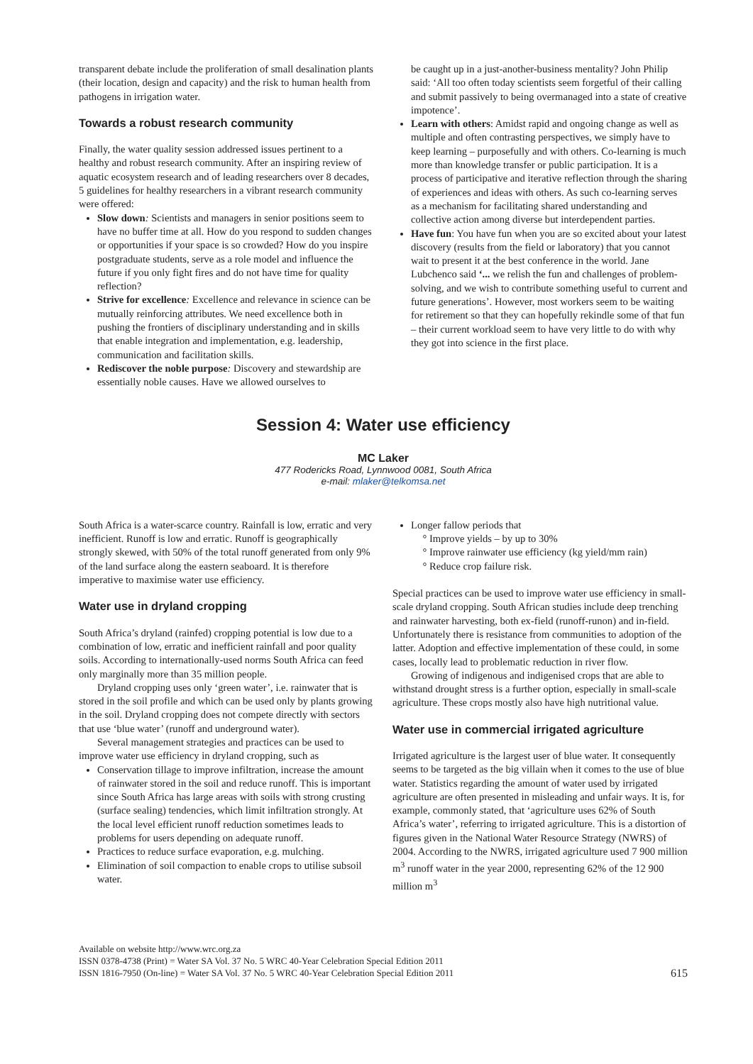transparent debate include the proliferation of small desalination plants (their location, design and capacity) and the risk to human health from pathogens in irrigation water.
Towards a robust research community
Finally, the water quality session addressed issues pertinent to a healthy and robust research community. After an inspiring review of aquatic ecosystem research and of leading researchers over 8 decades, 5 guidelines for healthy researchers in a vibrant research community were offered:
Slow down: Scientists and managers in senior positions seem to have no buffer time at all. How do you respond to sudden changes or opportunities if your space is so crowded? How do you inspire postgraduate students, serve as a role model and influence the future if you only fight fires and do not have time for quality reflection?
Strive for excellence: Excellence and relevance in science can be mutually reinforcing attributes. We need excellence both in pushing the frontiers of disciplinary understanding and in skills that enable integration and implementation, e.g. leadership, communication and facilitation skills.
Rediscover the noble purpose: Discovery and stewardship are essentially noble causes. Have we allowed ourselves to
be caught up in a just-another-business mentality? John Philip said: ‘All too often today scientists seem forgetful of their calling and submit passively to being overmanaged into a state of creative impotence’.
Learn with others: Amidst rapid and ongoing change as well as multiple and often contrasting perspectives, we simply have to keep learning – purposefully and with others. Co-learning is much more than knowledge transfer or public participation. It is a process of participative and iterative reflection through the sharing of experiences and ideas with others. As such co-learning serves as a mechanism for facilitating shared understanding and collective action among diverse but interdependent parties.
Have fun: You have fun when you are so excited about your latest discovery (results from the field or laboratory) that you cannot wait to present it at the best conference in the world. Jane Lubchenco said ‘... we relish the fun and challenges of problem-solving, and we wish to contribute something useful to current and future generations’. However, most workers seem to be waiting for retirement so that they can hopefully rekindle some of that fun – their current workload seem to have very little to do with why they got into science in the first place.
Session 4: Water use efficiency
MC Laker
477 Rodericks Road, Lynnwood 0081, South Africa
e-mail: mlaker@telkomsa.net
South Africa is a water-scarce country. Rainfall is low, erratic and very inefficient. Runoff is low and erratic. Runoff is geographically strongly skewed, with 50% of the total runoff generated from only 9% of the land surface along the eastern seaboard. It is therefore imperative to maximise water use efficiency.
Water use in dryland cropping
South Africa’s dryland (rainfed) cropping potential is low due to a combination of low, erratic and inefficient rainfall and poor quality soils. According to internationally-used norms South Africa can feed only marginally more than 35 million people.
Dryland cropping uses only ‘green water’, i.e. rainwater that is stored in the soil profile and which can be used only by plants growing in the soil. Dryland cropping does not compete directly with sectors that use ‘blue water’ (runoff and underground water).
Several management strategies and practices can be used to improve water use efficiency in dryland cropping, such as
Conservation tillage to improve infiltration, increase the amount of rainwater stored in the soil and reduce runoff. This is important since South Africa has large areas with soils with strong crusting (surface sealing) tendencies, which limit infiltration strongly. At the local level efficient runoff reduction sometimes leads to problems for users depending on adequate runoff.
Practices to reduce surface evaporation, e.g. mulching.
Elimination of soil compaction to enable crops to utilise subsoil water.
Longer fallow periods that
Improve yields – by up to 30%
Improve rainwater use efficiency (kg yield/mm rain)
Reduce crop failure risk.
Special practices can be used to improve water use efficiency in small-scale dryland cropping. South African studies include deep trenching and rainwater harvesting, both ex-field (runoff-runon) and in-field. Unfortunately there is resistance from communities to adoption of the latter. Adoption and effective implementation of these could, in some cases, locally lead to problematic reduction in river flow.
Growing of indigenous and indigenised crops that are able to withstand drought stress is a further option, especially in small-scale agriculture. These crops mostly also have high nutritional value.
Water use in commercial irrigated agriculture
Irrigated agriculture is the largest user of blue water. It consequently seems to be targeted as the big villain when it comes to the use of blue water. Statistics regarding the amount of water used by irrigated agriculture are often presented in misleading and unfair ways. It is, for example, commonly stated, that ‘agriculture uses 62% of South Africa’s water’, referring to irrigated agriculture. This is a distortion of figures given in the National Water Resource Strategy (NWRS) of 2004. According to the NWRS, irrigated agriculture used 7 900 million m<sup>3</sup> runoff water in the year 2000, representing 62% of the 12 900 million m<sup>3</sup>
Available on website http://www.wrc.org.za
ISSN 0378-4738 (Print) = Water SA Vol. 37 No. 5 WRC 40-Year Celebration Special Edition 2011
ISSN 1816-7950 (On-line) = Water SA Vol. 37 No. 5 WRC 40-Year Celebration Special Edition 2011
615